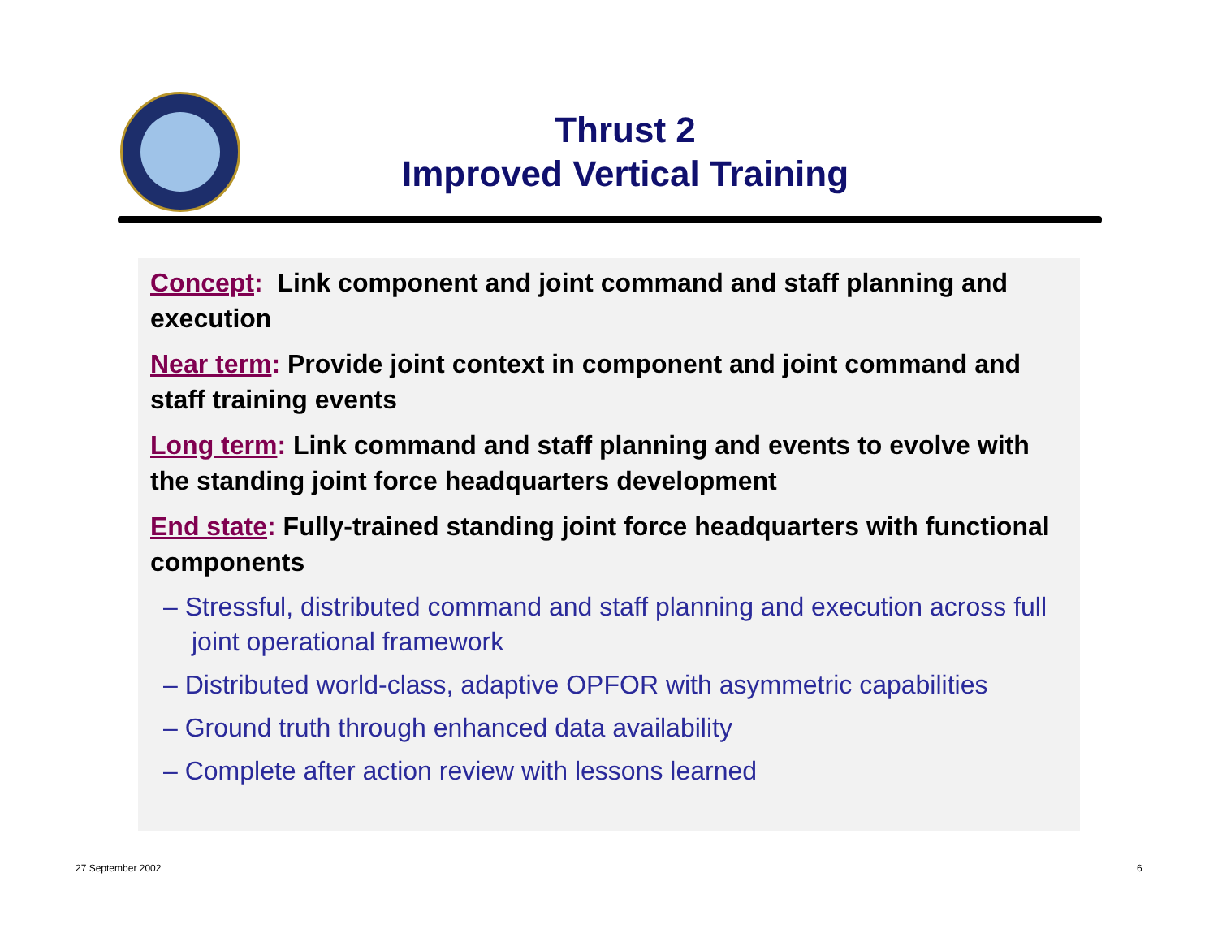Thrust 2
Improved Vertical Training
Concept: Link component and joint command and staff planning and execution
Near term: Provide joint context in component and joint command and staff training events
Long term: Link command and staff planning and events to evolve with the standing joint force headquarters development
End state: Fully-trained standing joint force headquarters with functional components
– Stressful, distributed command and staff planning and execution across full joint operational framework
– Distributed world-class, adaptive OPFOR with asymmetric capabilities
– Ground truth through enhanced data availability
– Complete after action review with lessons learned
27 September 2002 6